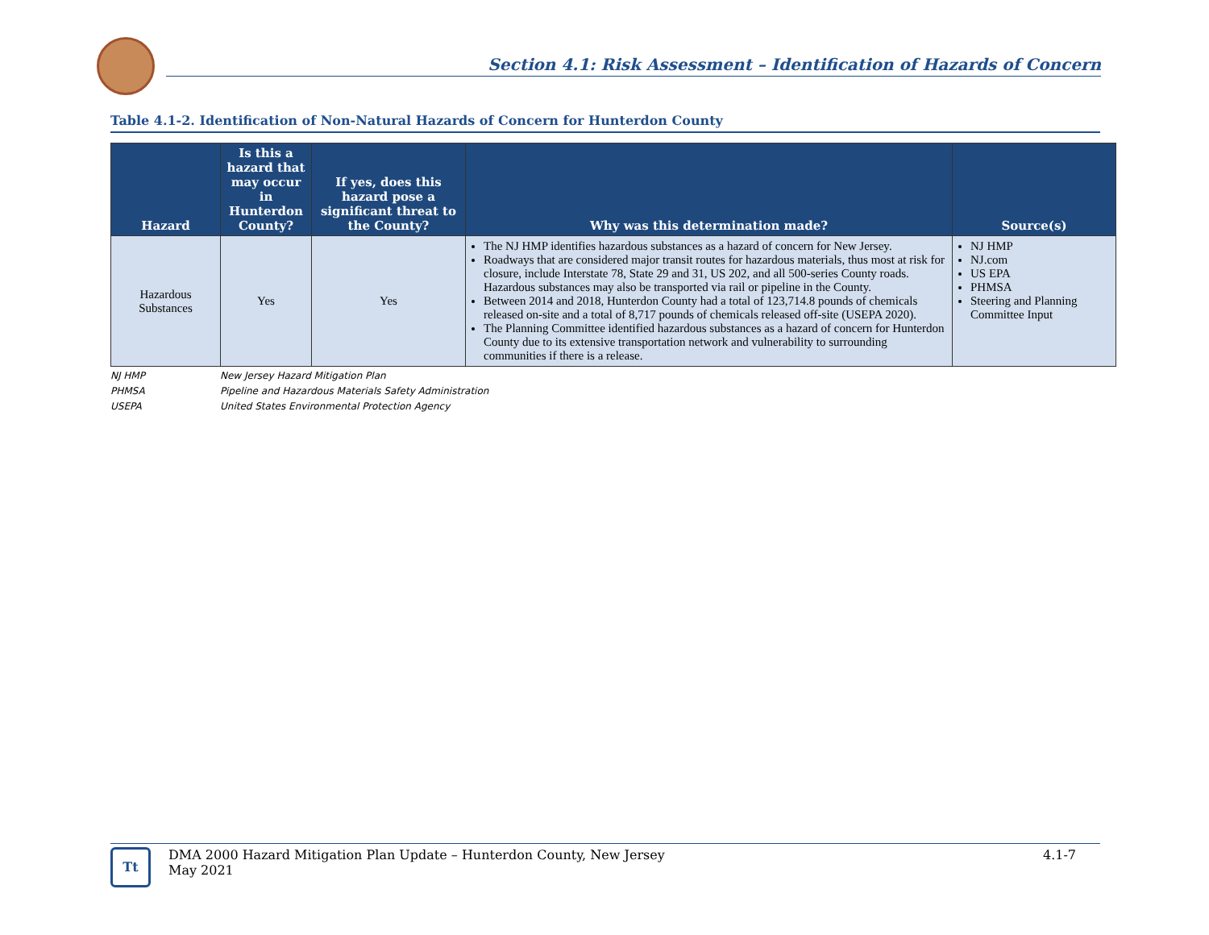Section 4.1: Risk Assessment – Identification of Hazards of Concern
Table 4.1-2. Identification of Non-Natural Hazards of Concern for Hunterdon County
| Hazard | Is this a hazard that may occur in Hunterdon County? | If yes, does this hazard pose a significant threat to the County? | Why was this determination made? | Source(s) |
| --- | --- | --- | --- | --- |
| Hazardous Substances | Yes | Yes | The NJ HMP identifies hazardous substances as a hazard of concern for New Jersey. Roadways that are considered major transit routes for hazardous materials, thus most at risk for closure, include Interstate 78, State 29 and 31, US 202, and all 500-series County roads. Hazardous substances may also be transported via rail or pipeline in the County. Between 2014 and 2018, Hunterdon County had a total of 123,714.8 pounds of chemicals released on-site and a total of 8,717 pounds of chemicals released off-site (USEPA 2020). The Planning Committee identified hazardous substances as a hazard of concern for Hunterdon County due to its extensive transportation network and vulnerability to surrounding communities if there is a release. | NJ HMP NJ.com US EPA PHMSA Steering and Planning Committee Input |
NJ HMP New Jersey Hazard Mitigation Plan
PHMSA Pipeline and Hazardous Materials Safety Administration
USEPA United States Environmental Protection Agency
Tt
DMA 2000 Hazard Mitigation Plan Update – Hunterdon County, New Jersey
May 2021
4.1-7